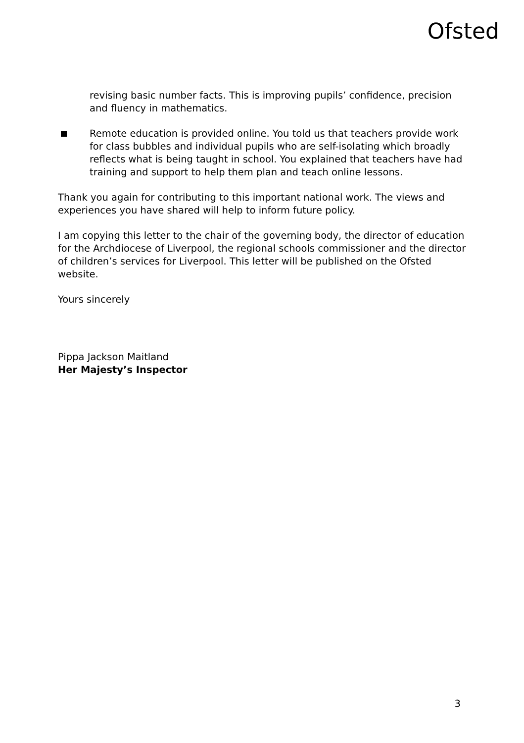Ofsted
revising basic number facts. This is improving pupils’ confidence, precision and fluency in mathematics.
Remote education is provided online. You told us that teachers provide work for class bubbles and individual pupils who are self-isolating which broadly reflects what is being taught in school. You explained that teachers have had training and support to help them plan and teach online lessons.
Thank you again for contributing to this important national work. The views and experiences you have shared will help to inform future policy.
I am copying this letter to the chair of the governing body, the director of education for the Archdiocese of Liverpool, the regional schools commissioner and the director of children’s services for Liverpool. This letter will be published on the Ofsted website.
Yours sincerely
Pippa Jackson Maitland
Her Majesty’s Inspector
3